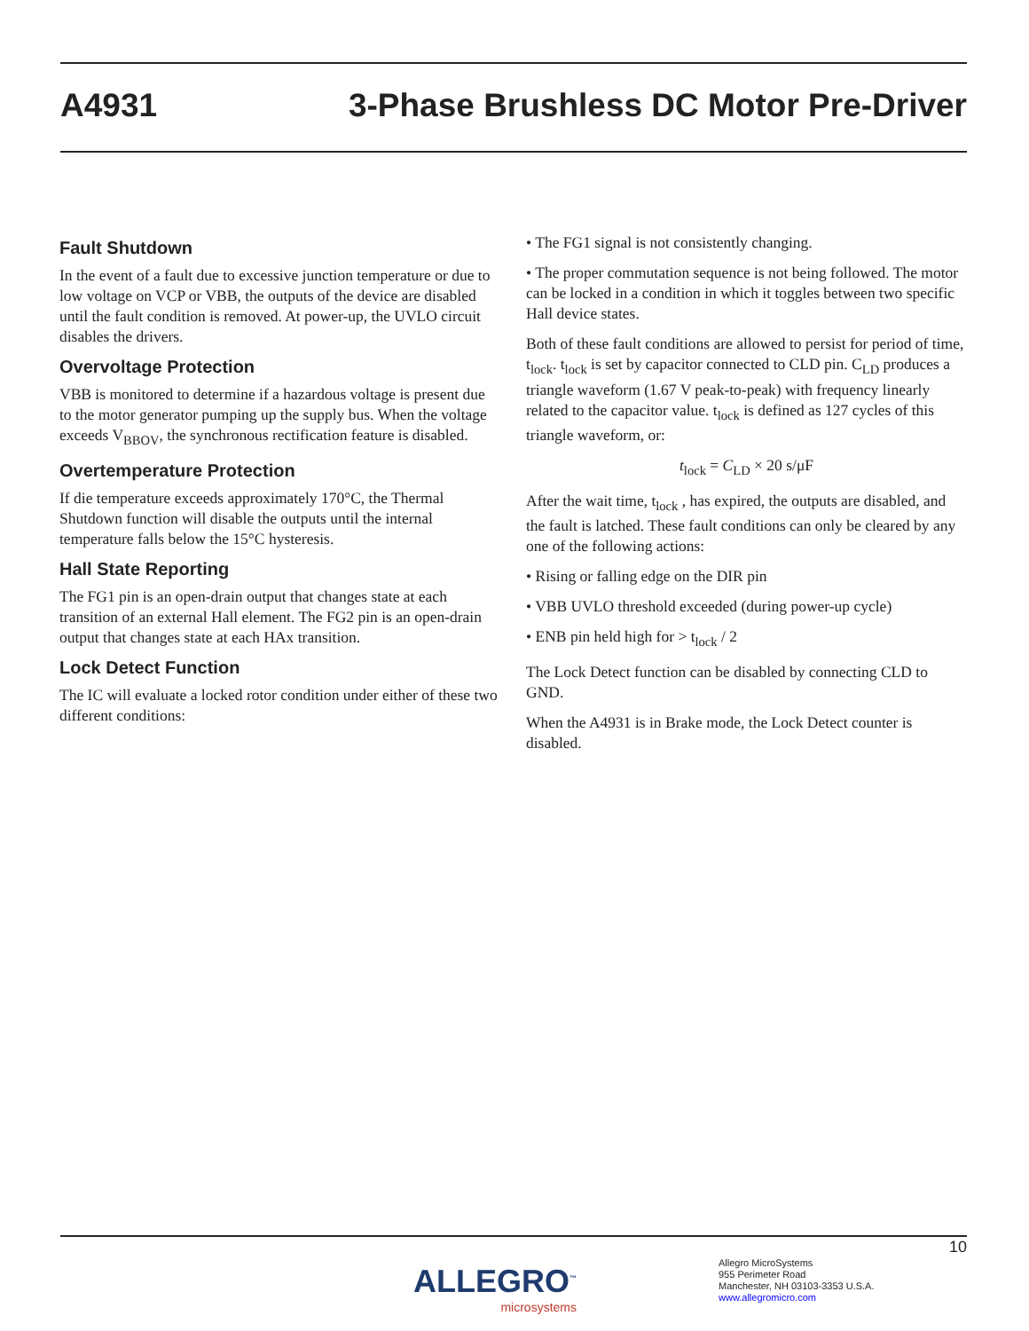A4931 3-Phase Brushless DC Motor Pre-Driver
Fault Shutdown
In the event of a fault due to excessive junction temperature or due to low voltage on VCP or VBB, the outputs of the device are disabled until the fault condition is removed. At power-up, the UVLO circuit disables the drivers.
Overvoltage Protection
VBB is monitored to determine if a hazardous voltage is present due to the motor generator pumping up the supply bus. When the voltage exceeds V<sub>BBOV</sub>, the synchronous rectification feature is disabled.
Overtemperature Protection
If die temperature exceeds approximately 170°C, the Thermal Shutdown function will disable the outputs until the internal temperature falls below the 15°C hysteresis.
Hall State Reporting
The FG1 pin is an open-drain output that changes state at each transition of an external Hall element. The FG2 pin is an open-drain output that changes state at each HAx transition.
Lock Detect Function
The IC will evaluate a locked rotor condition under either of these two different conditions:
• The FG1 signal is not consistently changing.
• The proper commutation sequence is not being followed. The motor can be locked in a condition in which it toggles between two specific Hall device states.
Both of these fault conditions are allowed to persist for period of time, t<sub>lock</sub>. t<sub>lock</sub> is set by capacitor connected to CLD pin. C<sub>LD</sub> produces a triangle waveform (1.67 V peak-to-peak) with frequency linearly related to the capacitor value. t<sub>lock</sub> is defined as 127 cycles of this triangle waveform, or:
t<sub>lock</sub> = C<sub>LD</sub> × 20 s/μF
After the wait time, t<sub>lock</sub> , has expired, the outputs are disabled, and the fault is latched. These fault conditions can only be cleared by any one of the following actions:
• Rising or falling edge on the DIR pin
• VBB UVLO threshold exceeded (during power-up cycle)
• ENB pin held high for > t<sub>lock</sub> / 2
The Lock Detect function can be disabled by connecting CLD to GND.
When the A4931 is in Brake mode, the Lock Detect counter is disabled.
10
ALLEGRO<sup>™</sup>
microsystems
Allegro MicroSystems
955 Perimeter Road
Manchester, NH 03103-3353 U.S.A.
www.allegromicro.com